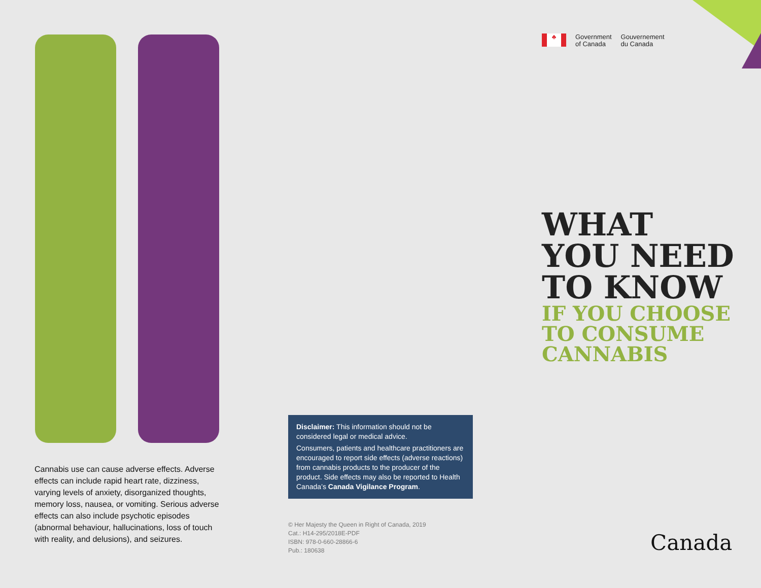♣
Government
of Canada
Gouvernement
du Canada
WHAT
YOU NEED
TO KNOW
IF YOU CHOOSE
TO CONSUME
CANNABIS
Cannabis use can cause adverse effects. Adverse effects can include rapid heart rate, dizziness, varying levels of anxiety, disorganized thoughts, memory loss, nausea, or vomiting. Serious adverse effects can also include psychotic episodes (abnormal behaviour, hallucinations, loss of touch with reality, and delusions), and seizures.
Disclaimer: This information should not be considered legal or medical advice.
Consumers, patients and healthcare practitioners are encouraged to report side effects (adverse reactions) from cannabis products to the producer of the product. Side effects may also be reported to Health Canada’s Canada Vigilance Program.
© Her Majesty the Queen in Right of Canada, 2019
Cat.: H14-295/2018E-PDF
ISBN: 978-0-660-28866-6
Pub.: 180638
Canada